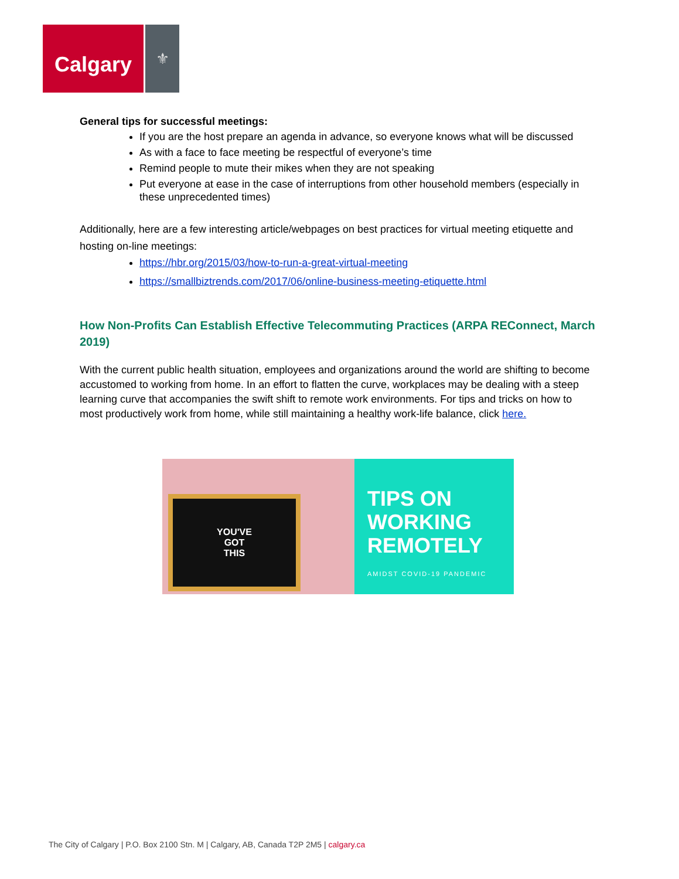Calgary
⚜
General tips for successful meetings:
If you are the host prepare an agenda in advance, so everyone knows what will be discussed
As with a face to face meeting be respectful of everyone’s time
Remind people to mute their mikes when they are not speaking
Put everyone at ease in the case of interruptions from other household members (especially in these unprecedented times)
Additionally, here are a few interesting article/webpages on best practices for virtual meeting etiquette and hosting on-line meetings:
https://hbr.org/2015/03/how-to-run-a-great-virtual-meeting
https://smallbiztrends.com/2017/06/online-business-meeting-etiquette.html
How Non-Profits Can Establish Effective Telecommuting Practices (ARPA REConnect, March 2019)
With the current public health situation, employees and organizations around the world are shifting to become accustomed to working from home. In an effort to flatten the curve, workplaces may be dealing with a steep learning curve that accompanies the swift shift to remote work environments. For tips and tricks on how to most productively work from home, while still maintaining a healthy work-life balance, click here.
YOU'VE
GOT
THIS
TIPS ON
WORKING
REMOTELY
AMIDST COVID-19 PANDEMIC
The City of Calgary | P.O. Box 2100 Stn. M | Calgary, AB, Canada T2P 2M5 | calgary.ca